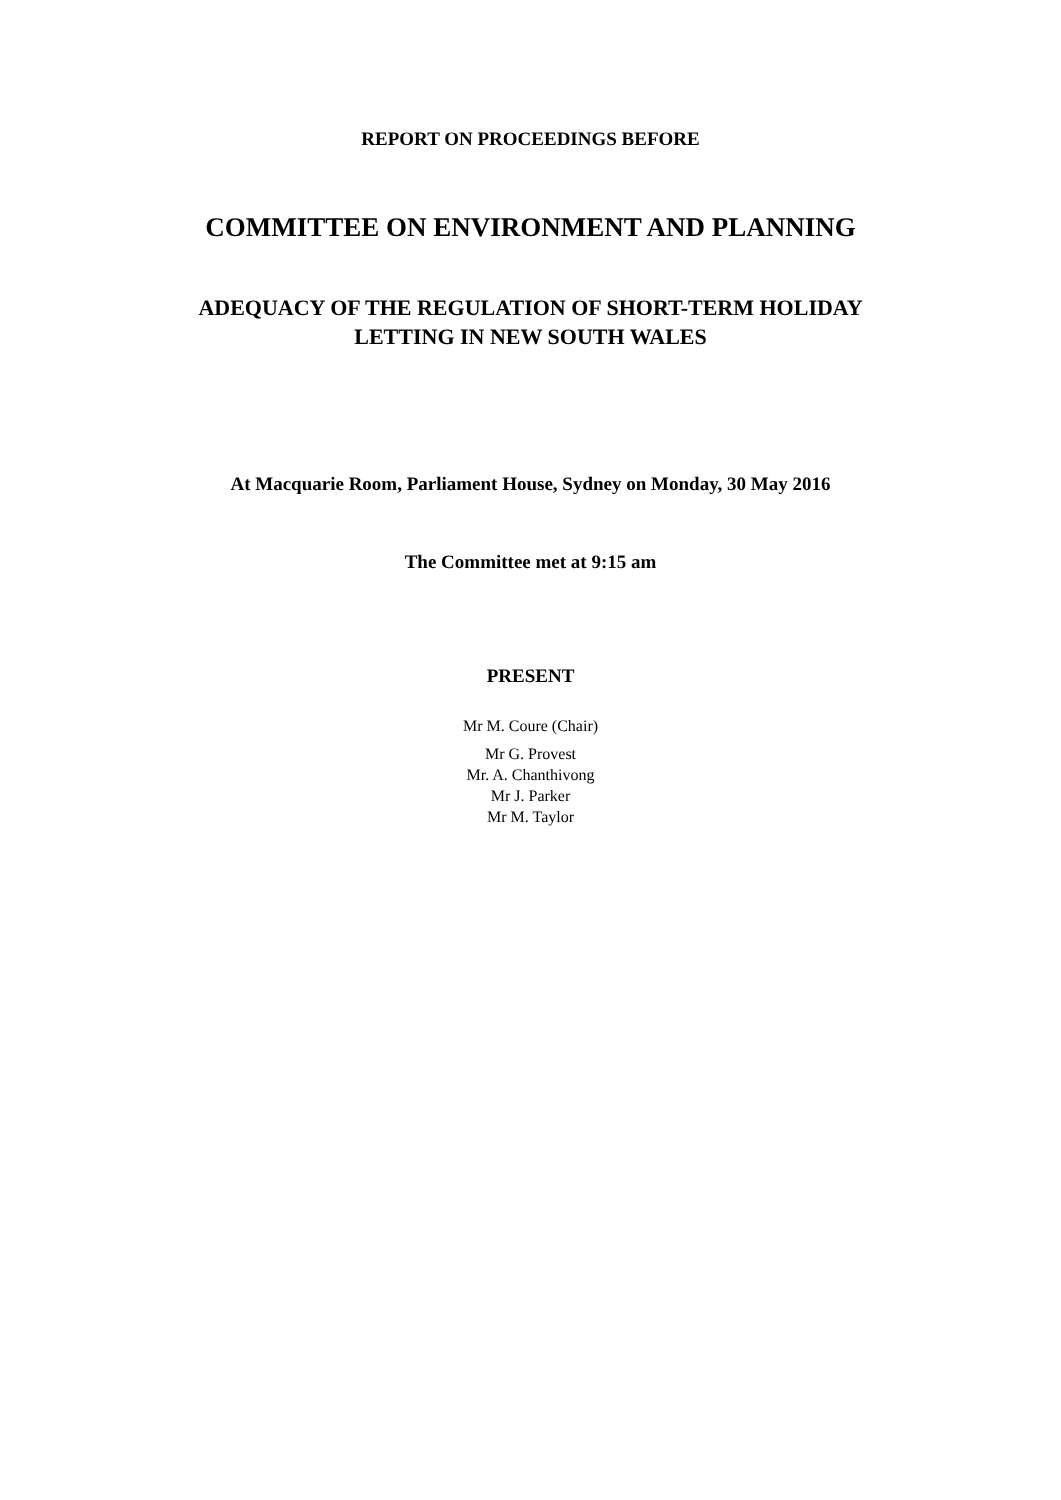REPORT ON PROCEEDINGS BEFORE
COMMITTEE ON ENVIRONMENT AND PLANNING
ADEQUACY OF THE REGULATION OF SHORT-TERM HOLIDAY
LETTING IN NEW SOUTH WALES
At Macquarie Room, Parliament House, Sydney on Monday, 30 May 2016
The Committee met at 9:15 am
PRESENT
Mr M. Coure (Chair)
Mr G. Provest
Mr. A. Chanthivong
Mr J. Parker
Mr M. Taylor